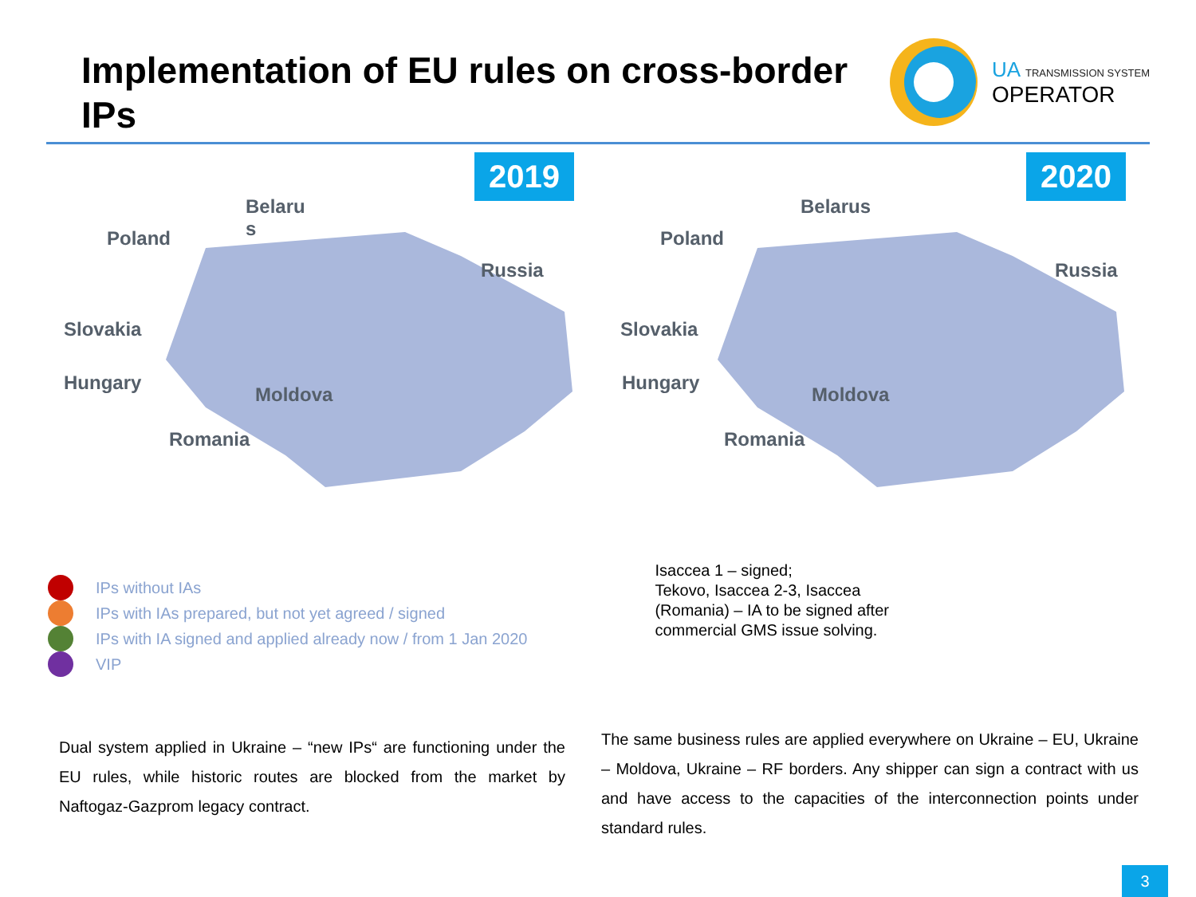Implementation of EU rules on cross-border IPs
UA TRANSMISSION SYSTEM
OPERATOR
2019
Poland
Belaru
s
Russia
Slovakia
Hungary
Moldova
Romania
2020
Poland
Belarus
Russia
Slovakia
Hungary
Moldova
Romania
IPs without IAs
IPs with IAs prepared, but not yet agreed / signed
IPs with IA signed and applied already now / from 1 Jan 2020
VIP
Isaccea 1 – signed;
Tekovo, Isaccea 2-3, Isaccea
(Romania) – IA to be signed after
commercial GMS issue solving.
Dual system applied in Ukraine – “new IPs“ are functioning under the EU rules, while historic routes are blocked from the market by Naftogaz-Gazprom legacy contract.
The same business rules are applied everywhere on Ukraine – EU, Ukraine – Moldova, Ukraine – RF borders. Any shipper can sign a contract with us and have access to the capacities of the interconnection points under standard rules.
3